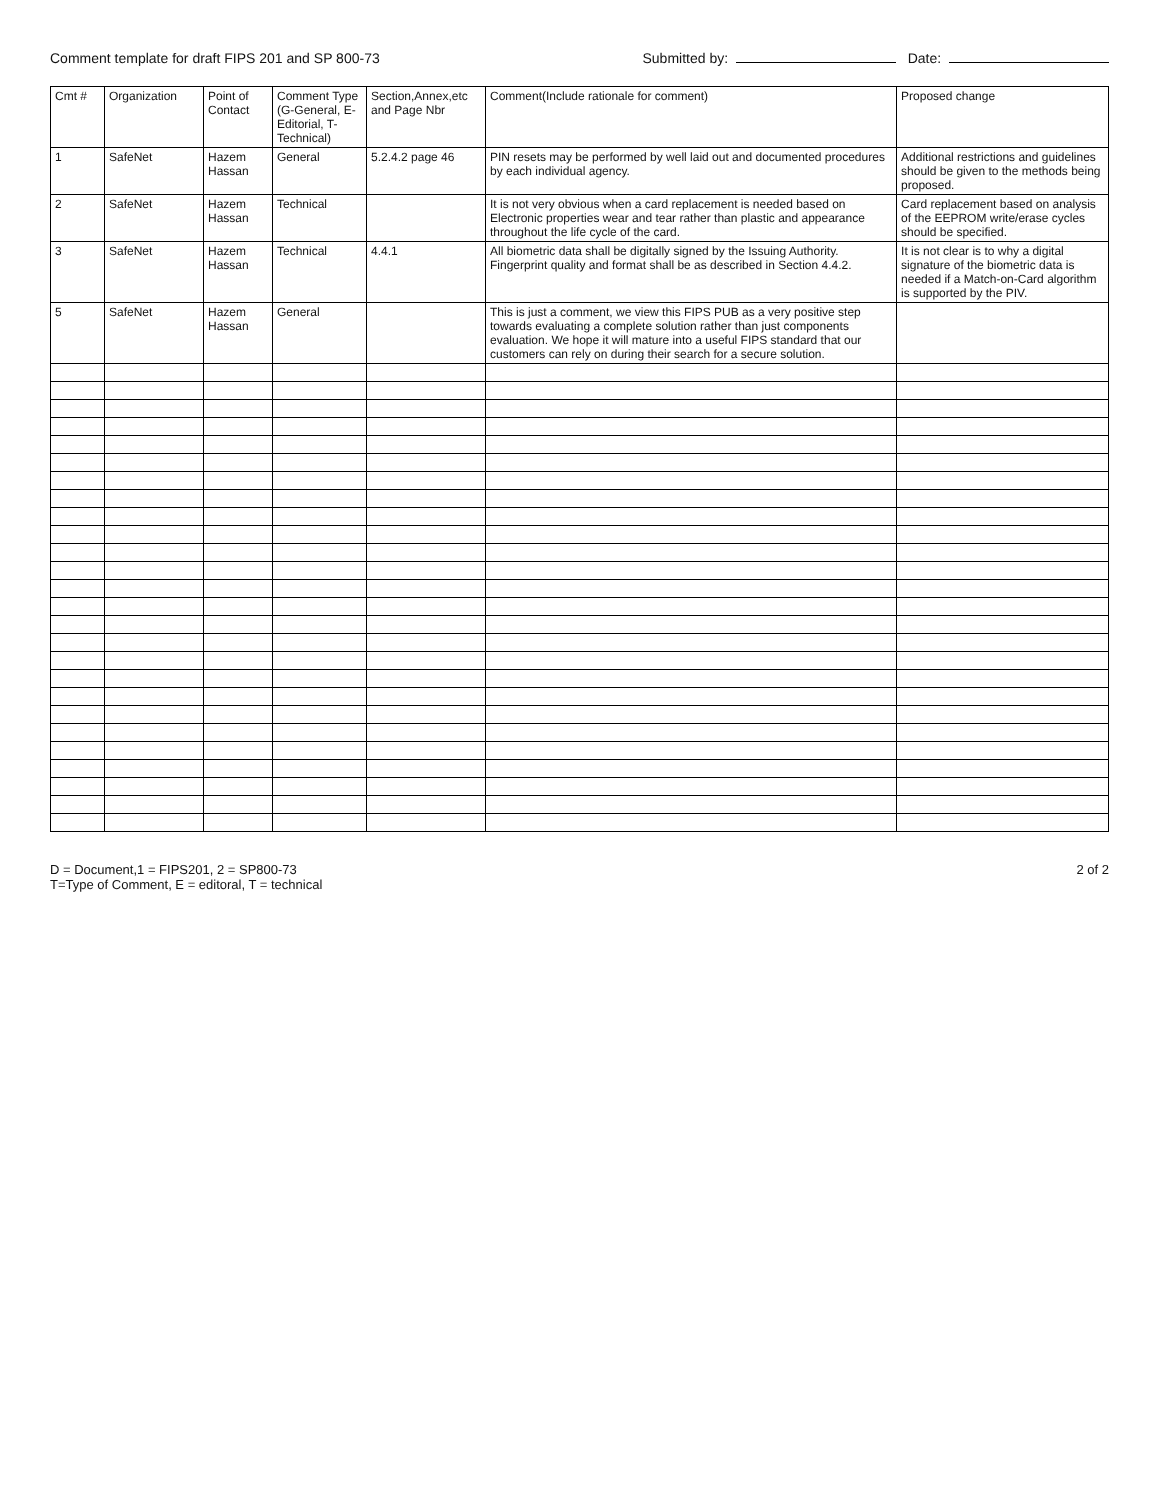Comment template for draft FIPS 201 and SP 800-73
Submitted by: Date:
| Cmt # | Organization | Point of Contact | Comment Type (G-General, E-Editorial, T-Technical) | Section,Annex,etc and Page Nbr | Comment(Include rationale for comment) | Proposed change |
| --- | --- | --- | --- | --- | --- | --- |
| 1 | SafeNet | Hazem Hassan | General | 5.2.4.2 page 46 | PIN resets may be performed by well laid out and documented procedures by each individual agency. | Additional restrictions and guidelines should be given to the methods being proposed. |
| 2 | SafeNet | Hazem Hassan | Technical | | It is not very obvious when a card replacement is needed based on Electronic properties wear and tear rather than plastic and appearance throughout the life cycle of the card. | Card replacement based on analysis of the EEPROM write/erase cycles should be specified. |
| 3 | SafeNet | Hazem Hassan | Technical | 4.4.1 | All biometric data shall be digitally signed by the Issuing Authority. Fingerprint quality and format shall be as described in Section 4.4.2. | It is not clear is to why a digital signature of the biometric data is needed if a Match-on-Card algorithm is supported by the PIV. |
| 5 | SafeNet | Hazem Hassan | General | | This is just a comment, we view this FIPS PUB as a very positive step towards evaluating a complete solution rather than just components evaluation. We hope it will mature into a useful FIPS standard that our customers can rely on during their search for a secure solution. | |
D = Document,1 = FIPS201, 2 = SP800-73
T=Type of Comment, E = editoral, T = technical
2 of 2